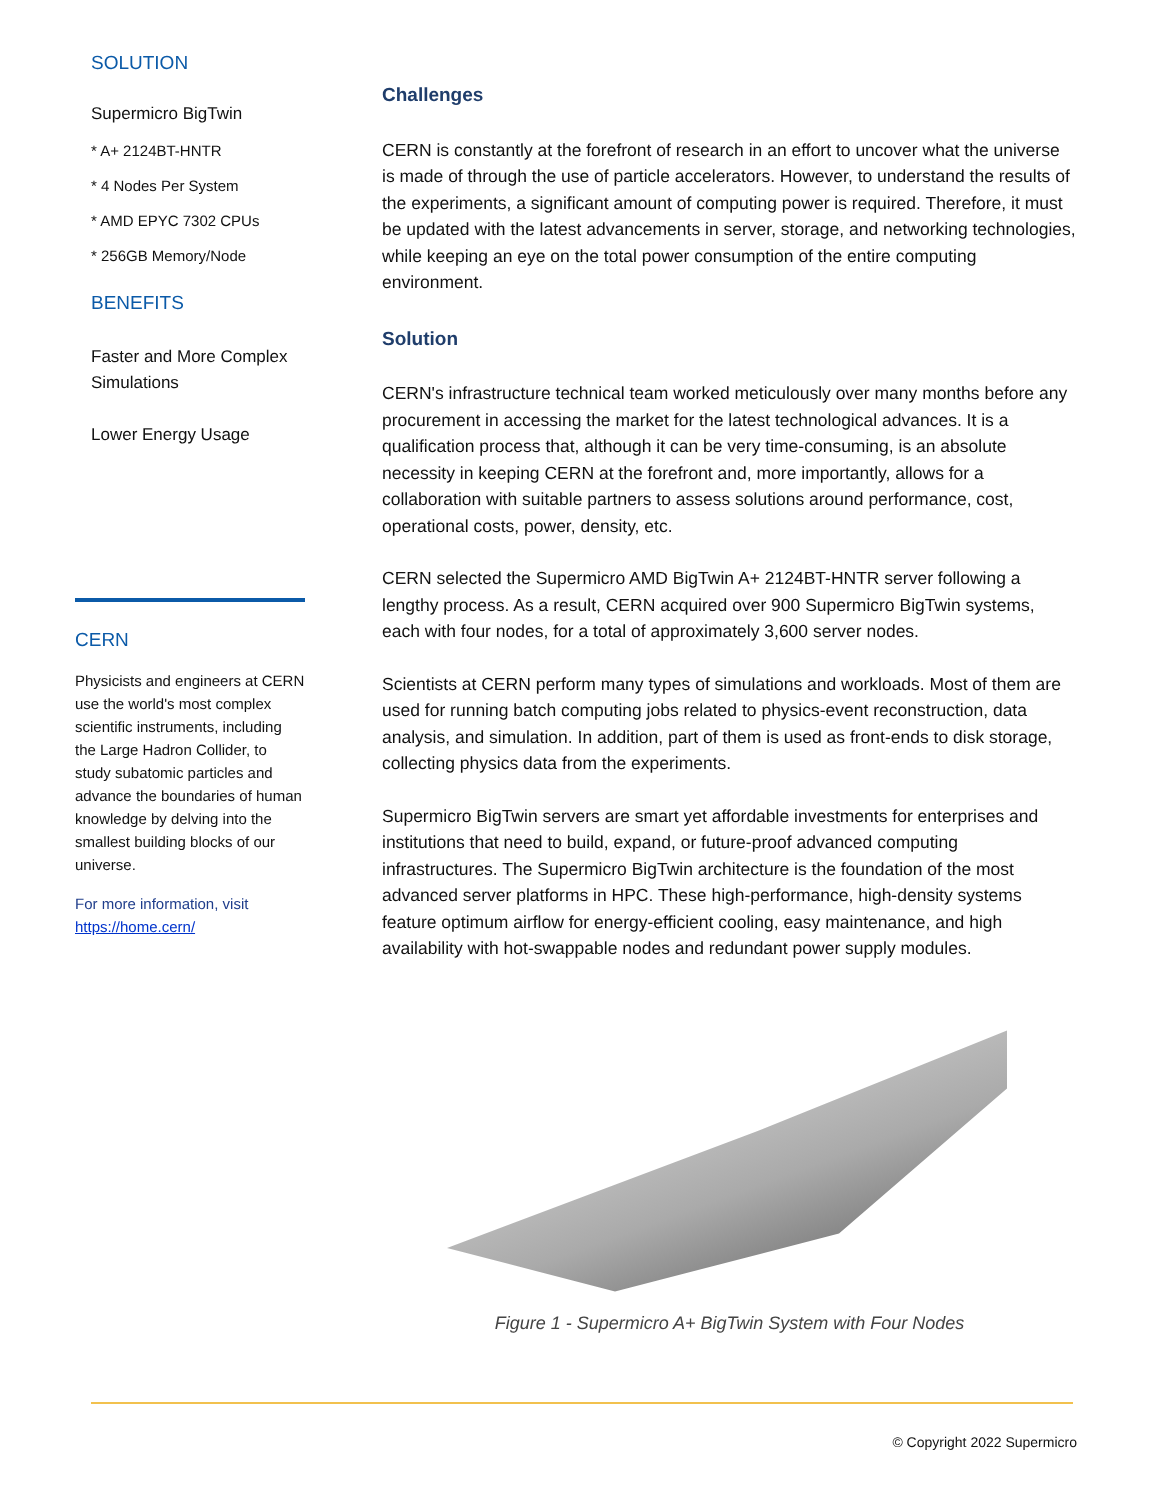SOLUTION
Supermicro BigTwin
* A+ 2124BT-HNTR
* 4 Nodes Per System
* AMD EPYC 7302 CPUs
* 256GB Memory/Node
BENEFITS
Faster and More Complex Simulations
Lower Energy Usage
CERN
Physicists and engineers at CERN use the world's most complex scientific instruments, including the Large Hadron Collider, to study subatomic particles and advance the boundaries of human knowledge by delving into the smallest building blocks of our universe.
For more information, visit https://home.cern/
Challenges
CERN is constantly at the forefront of research in an effort to uncover what the universe is made of through the use of particle accelerators. However, to understand the results of the experiments, a significant amount of computing power is required. Therefore, it must be updated with the latest advancements in server, storage, and networking technologies, while keeping an eye on the total power consumption of the entire computing environment.
Solution
CERN's infrastructure technical team worked meticulously over many months before any procurement in accessing the market for the latest technological advances. It is a qualification process that, although it can be very time-consuming, is an absolute necessity in keeping CERN at the forefront and, more importantly, allows for a collaboration with suitable partners to assess solutions around performance, cost, operational costs, power, density, etc.
CERN selected the Supermicro AMD BigTwin A+ 2124BT-HNTR server following a lengthy process. As a result, CERN acquired over 900 Supermicro BigTwin systems, each with four nodes, for a total of approximately 3,600 server nodes.
Scientists at CERN perform many types of simulations and workloads. Most of them are used for running batch computing jobs related to physics-event reconstruction, data analysis, and simulation. In addition, part of them is used as front-ends to disk storage, collecting physics data from the experiments.
Supermicro BigTwin servers are smart yet affordable investments for enterprises and institutions that need to build, expand, or future-proof advanced computing infrastructures. The Supermicro BigTwin architecture is the foundation of the most advanced server platforms in HPC. These high-performance, high-density systems feature optimum airflow for energy-efficient cooling, easy maintenance, and high availability with hot-swappable nodes and redundant power supply modules.
Figure 1 - Supermicro A+ BigTwin System with Four Nodes
© Copyright 2022 Supermicro